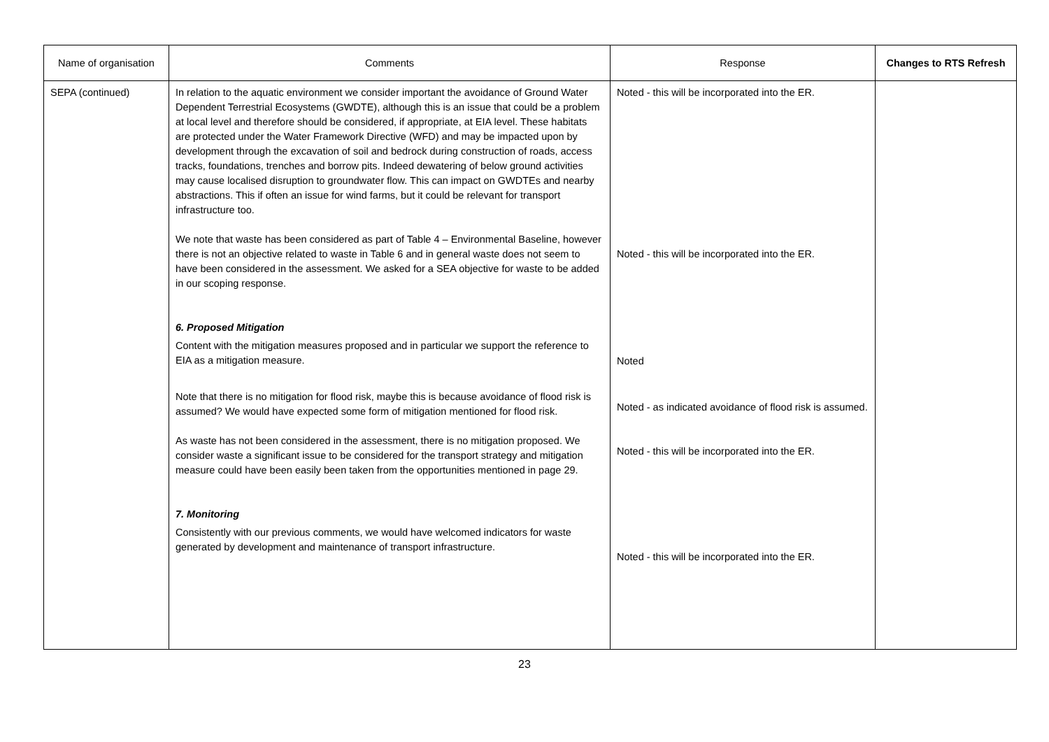| Name of organisation | Comments | Response | Changes to RTS Refresh |
| --- | --- | --- | --- |
| SEPA (continued) | In relation to the aquatic environment we consider important the avoidance of Ground Water Dependent Terrestrial Ecosystems (GWDTE), although this is an issue that could be a problem at local level and therefore should be considered, if appropriate, at EIA level. These habitats are protected under the Water Framework Directive (WFD) and may be impacted upon by development through the excavation of soil and bedrock during construction of roads, access tracks, foundations, trenches and borrow pits. Indeed dewatering of below ground activities may cause localised disruption to groundwater flow. This can impact on GWDTEs and nearby abstractions. This if often an issue for wind farms, but it could be relevant for transport infrastructure too. We note that waste has been considered as part of Table 4 – Environmental Baseline, however there is not an objective related to waste in Table 6 and in general waste does not seem to have been considered in the assessment. We asked for a SEA objective for waste to be added in our scoping response. 6. Proposed Mitigation Content with the mitigation measures proposed and in particular we support the reference to EIA as a mitigation measure. Note that there is no mitigation for flood risk, maybe this is because avoidance of flood risk is assumed? We would have expected some form of mitigation mentioned for flood risk. As waste has not been considered in the assessment, there is no mitigation proposed. We consider waste a significant issue to be considered for the transport strategy and mitigation measure could have been easily been taken from the opportunities mentioned in page 29. 7. Monitoring Consistently with our previous comments, we would have welcomed indicators for waste generated by development and maintenance of transport infrastructure. | Noted - this will be incorporated into the ER. Noted - this will be incorporated into the ER. Noted Noted - as indicated avoidance of flood risk is assumed. Noted - this will be incorporated into the ER. Noted - this will be incorporated into the ER. | |
23